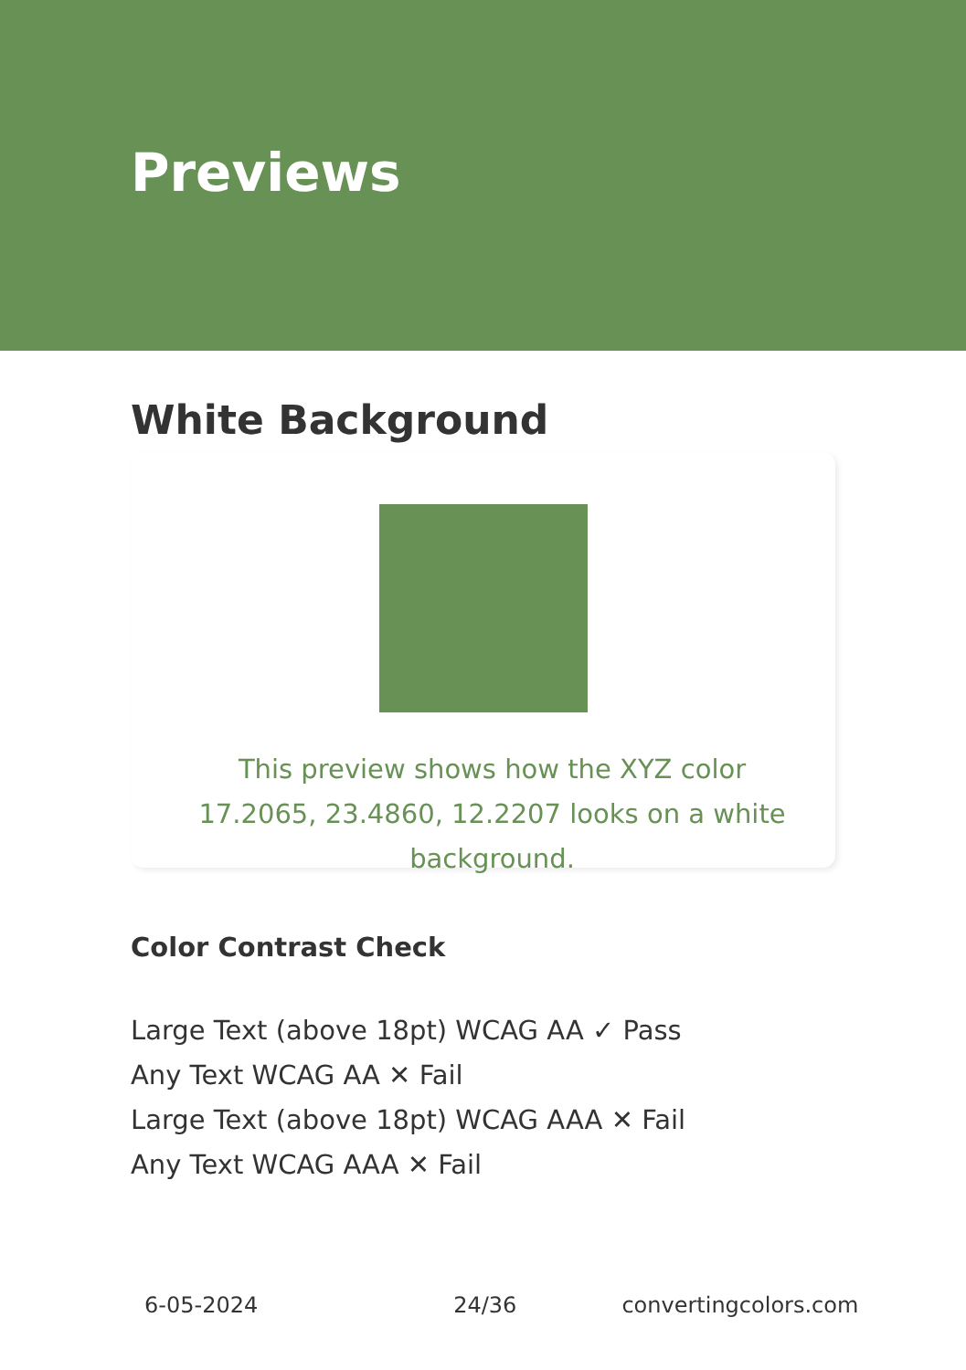Previews
White Background
This preview shows how the XYZ color 17.2065, 23.4860, 12.2207 looks on a white background.
Color Contrast Check
Large Text (above 18pt) WCAG AA ✓ Pass
Any Text WCAG AA ✕ Fail
Large Text (above 18pt) WCAG AAA ✕ Fail
Any Text WCAG AAA ✕ Fail
6-05-2024 24/36 convertingcolors.com